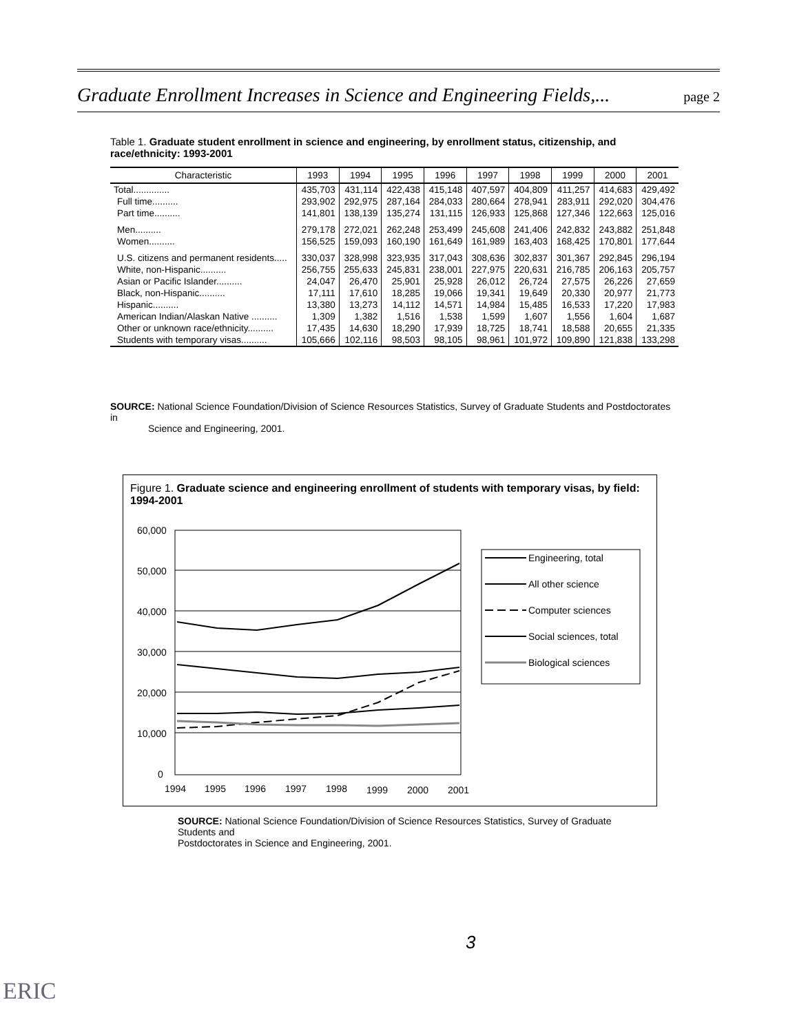Graduate Enrollment Increases in Science and Engineering Fields,...
page 2
Table 1. Graduate student enrollment in science and engineering, by enrollment status, citizenship, and race/ethnicity: 1993-2001
| Characteristic | 1993 | 1994 | 1995 | 1996 | 1997 | 1998 | 1999 | 2000 | 2001 |
| --- | --- | --- | --- | --- | --- | --- | --- | --- | --- |
| Total.............. | 435,703 | 431,114 | 422,438 | 415,148 | 407,597 | 404,809 | 411,257 | 414,683 | 429,492 |
| Full time.......... | 293,902 | 292,975 | 287,164 | 284,033 | 280,664 | 278,941 | 283,911 | 292,020 | 304,476 |
| Part time.......... | 141,801 | 138,139 | 135,274 | 131,115 | 126,933 | 125,868 | 127,346 | 122,663 | 125,016 |
| Men.......... | 279,178 | 272,021 | 262,248 | 253,499 | 245,608 | 241,406 | 242,832 | 243,882 | 251,848 |
| Women.......... | 156,525 | 159,093 | 160,190 | 161,649 | 161,989 | 163,403 | 168,425 | 170,801 | 177,644 |
| U.S. citizens and permanent residents..... | 330,037 | 328,998 | 323,935 | 317,043 | 308,636 | 302,837 | 301,367 | 292,845 | 296,194 |
| White, non-Hispanic.......... | 256,755 | 255,633 | 245,831 | 238,001 | 227,975 | 220,631 | 216,785 | 206,163 | 205,757 |
| Asian or Pacific Islander.......... | 24,047 | 26,470 | 25,901 | 25,928 | 26,012 | 26,724 | 27,575 | 26,226 | 27,659 |
| Black, non-Hispanic.......... | 17,111 | 17,610 | 18,285 | 19,066 | 19,341 | 19,649 | 20,330 | 20,977 | 21,773 |
| Hispanic.......... | 13,380 | 13,273 | 14,112 | 14,571 | 14,984 | 15,485 | 16,533 | 17,220 | 17,983 |
| American Indian/Alaskan Native .......... | 1,309 | 1,382 | 1,516 | 1,538 | 1,599 | 1,607 | 1,556 | 1,604 | 1,687 |
| Other or unknown race/ethnicity.......... | 17,435 | 14,630 | 18,290 | 17,939 | 18,725 | 18,741 | 18,588 | 20,655 | 21,335 |
| Students with temporary visas.......... | 105,666 | 102,116 | 98,503 | 98,105 | 98,961 | 101,972 | 109,890 | 121,838 | 133,298 |
SOURCE: National Science Foundation/Division of Science Resources Statistics, Survey of Graduate Students and Postdoctorates in
Science and Engineering, 2001.
Figure 1. Graduate science and engineering enrollment of students with temporary visas, by field: 1994-2001
60,000
50,000
40,000
30,000
20,000
10,000
0
1994
1995
1996
1997
1998
1999
2000
2001
Engineering, total
All other science
Computer sciences
Social sciences, total
Biological sciences
SOURCE: National Science Foundation/Division of Science Resources Statistics, Survey of Graduate Students and
Postdoctorates in Science and Engineering, 2001.
3
ERIC